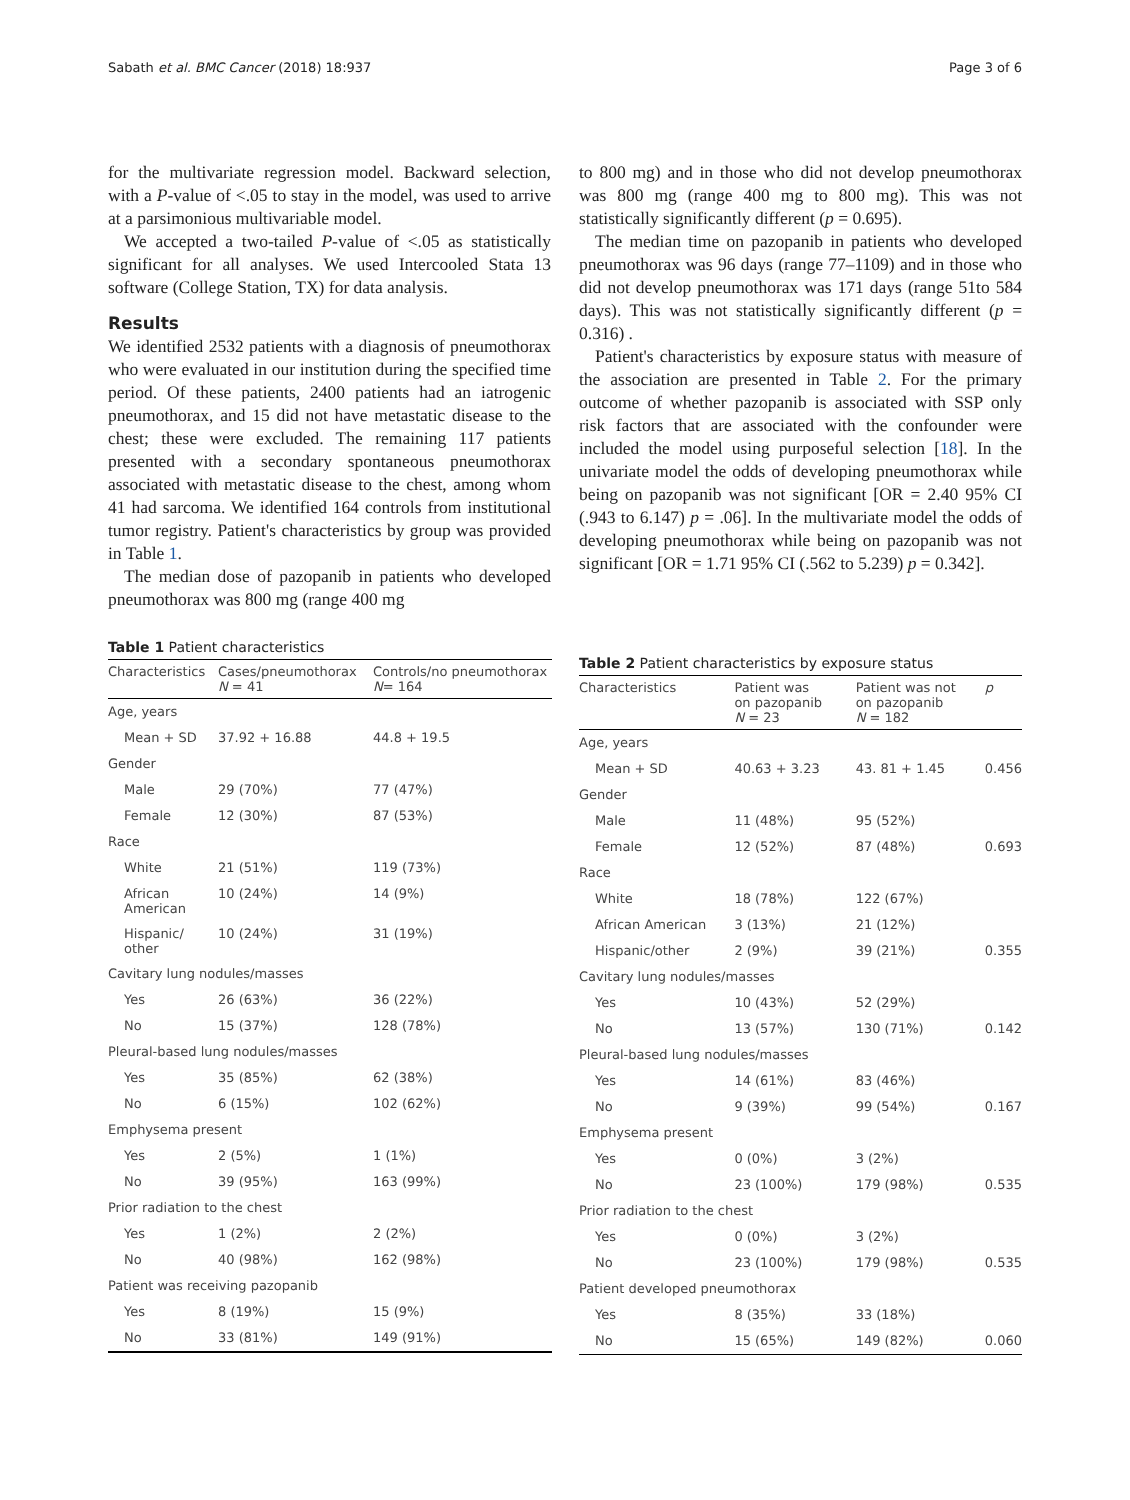Sabath et al. BMC Cancer (2018) 18:937 Page 3 of 6
for the multivariate regression model. Backward selection, with a P-value of <.05 to stay in the model, was used to arrive at a parsimonious multivariable model.
We accepted a two-tailed P-value of <.05 as statistically significant for all analyses. We used Intercooled Stata 13 software (College Station, TX) for data analysis.
Results
We identified 2532 patients with a diagnosis of pneumothorax who were evaluated in our institution during the specified time period. Of these patients, 2400 patients had an iatrogenic pneumothorax, and 15 did not have metastatic disease to the chest; these were excluded. The remaining 117 patients presented with a secondary spontaneous pneumothorax associated with metastatic disease to the chest, among whom 41 had sarcoma. We identified 164 controls from institutional tumor registry. Patient's characteristics by group was provided in Table 1.
The median dose of pazopanib in patients who developed pneumothorax was 800 mg (range 400 mg
to 800 mg) and in those who did not develop pneumothorax was 800 mg (range 400 mg to 800 mg). This was not statistically significantly different (p = 0.695).
The median time on pazopanib in patients who developed pneumothorax was 96 days (range 77–1109) and in those who did not develop pneumothorax was 171 days (range 51to 584 days). This was not statistically significantly different (p = 0.316) .
Patient's characteristics by exposure status with measure of the association are presented in Table 2. For the primary outcome of whether pazopanib is associated with SSP only risk factors that are associated with the confounder were included the model using purposeful selection [18]. In the univariate model the odds of developing pneumothorax while being on pazopanib was not significant [OR = 2.40 95% CI (.943 to 6.147) p = .06]. In the multivariate model the odds of developing pneumothorax while being on pazopanib was not significant [OR = 1.71 95% CI (.562 to 5.239) p = 0.342].
Table 1 Patient characteristics
| Characteristics | Cases/pneumothorax N = 41 | Controls/no pneumothorax N = 164 |
| --- | --- | --- |
| Age, years | | |
| Mean + SD | 37.92 + 16.88 | 44.8 + 19.5 |
| Gender | | |
| Male | 29 (70%) | 77 (47%) |
| Female | 12 (30%) | 87 (53%) |
| Race | | |
| White | 21 (51%) | 119 (73%) |
| African American | 10 (24%) | 14 (9%) |
| Hispanic/ other | 10 (24%) | 31 (19%) |
| Cavitary lung nodules/masses | | |
| Yes | 26 (63%) | 36 (22%) |
| No | 15 (37%) | 128 (78%) |
| Pleural-based lung nodules/masses | | |
| Yes | 35 (85%) | 62 (38%) |
| No | 6 (15%) | 102 (62%) |
| Emphysema present | | |
| Yes | 2 (5%) | 1 (1%) |
| No | 39 (95%) | 163 (99%) |
| Prior radiation to the chest | | |
| Yes | 1 (2%) | 2 (2%) |
| No | 40 (98%) | 162 (98%) |
| Patient was receiving pazopanib | | |
| Yes | 8 (19%) | 15 (9%) |
| No | 33 (81%) | 149 (91%) |
Table 2 Patient characteristics by exposure status
| Characteristics | Patient was on pazopanib N = 23 | Patient was not on pazopanib N = 182 | p |
| --- | --- | --- | --- |
| Age, years | | | |
| Mean + SD | 40.63 + 3.23 | 43. 81 + 1.45 | 0.456 |
| Gender | | | |
| Male | 11 (48%) | 95 (52%) | |
| Female | 12 (52%) | 87 (48%) | 0.693 |
| Race | | | |
| White | 18 (78%) | 122 (67%) | |
| African American | 3 (13%) | 21 (12%) | |
| Hispanic/other | 2 (9%) | 39 (21%) | 0.355 |
| Cavitary lung nodules/masses | | | |
| Yes | 10 (43%) | 52 (29%) | |
| No | 13 (57%) | 130 (71%) | 0.142 |
| Pleural-based lung nodules/masses | | | |
| Yes | 14 (61%) | 83 (46%) | |
| No | 9 (39%) | 99 (54%) | 0.167 |
| Emphysema present | | | |
| Yes | 0 (0%) | 3 (2%) | |
| No | 23 (100%) | 179 (98%) | 0.535 |
| Prior radiation to the chest | | | |
| Yes | 0 (0%) | 3 (2%) | |
| No | 23 (100%) | 179 (98%) | 0.535 |
| Patient developed pneumothorax | | | |
| Yes | 8 (35%) | 33 (18%) | |
| No | 15 (65%) | 149 (82%) | 0.060 |